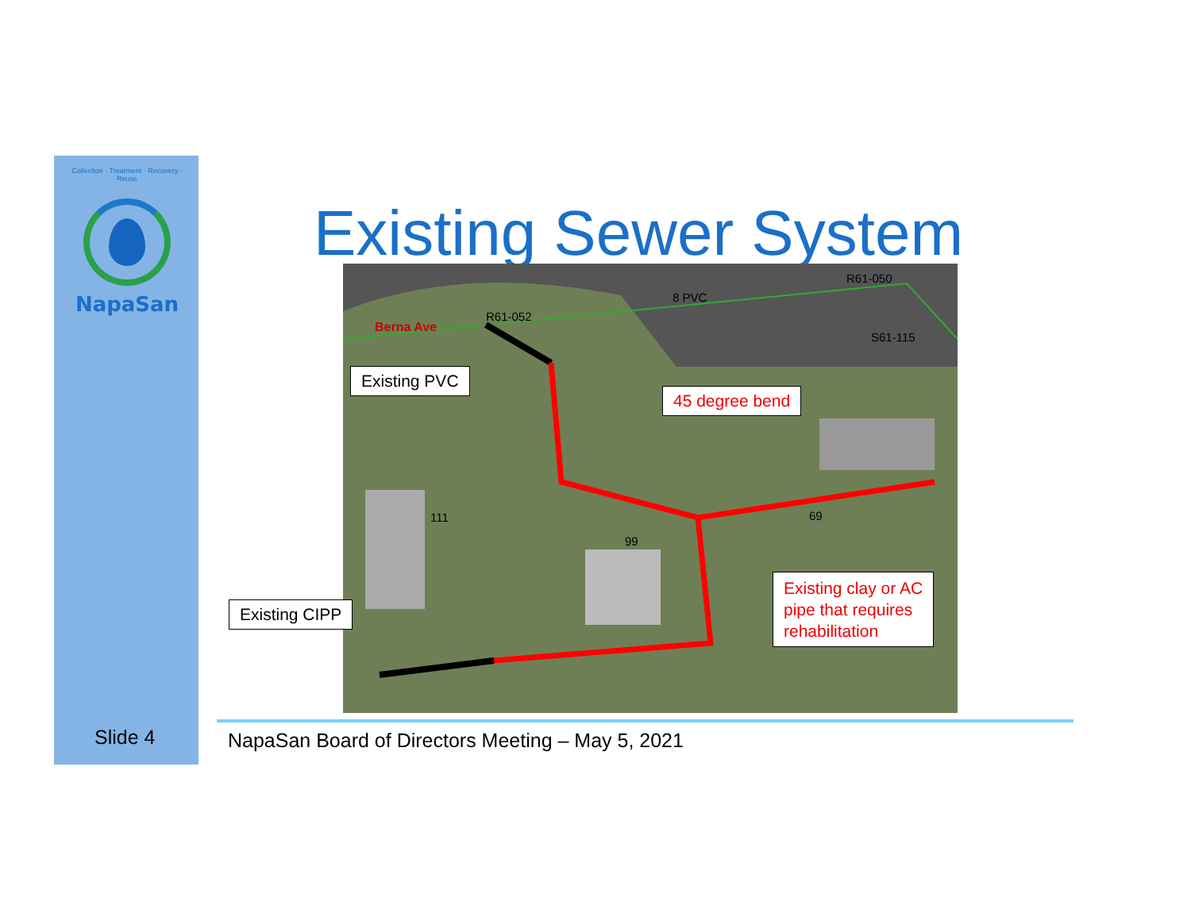Collection · Treatment · Recovery · Reuse
NapaSan
Existing Sewer System
Berna Ave
R61-052
8 PVC
R61-050
S61-115
69
111
99
Existing PVC
45 degree bend
Existing clay or AC
pipe that requires
rehabilitation
Existing CIPP
Slide 4
NapaSan Board of Directors Meeting – May 5, 2021